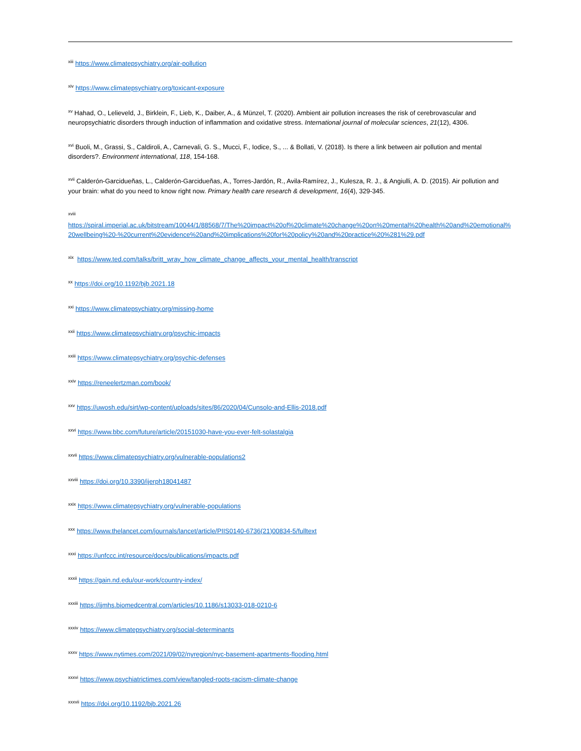<sup>xiii</sup> https://www.climatepsychiatry.org/air-pollution
<sup>xiv</sup> https://www.climatepsychiatry.org/toxicant-exposure
<sup>xv</sup> Hahad, O., Lelieveld, J., Birklein, F., Lieb, K., Daiber, A., & Münzel, T. (2020). Ambient air pollution increases the risk of cerebrovascular and neuropsychiatric disorders through induction of inflammation and oxidative stress. International journal of molecular sciences, 21(12), 4306.
<sup>xvi</sup> Buoli, M., Grassi, S., Caldiroli, A., Carnevali, G. S., Mucci, F., Iodice, S., ... & Bollati, V. (2018). Is there a link between air pollution and mental disorders?. Environment international, 118, 154-168.
<sup>xvii</sup> Calderón-Garcidueñas, L., Calderón-Garcidueñas, A., Torres-Jardón, R., Avila-Ramírez, J., Kulesza, R. J., & Angiulli, A. D. (2015). Air pollution and your brain: what do you need to know right now. Primary health care research & development, 16(4), 329-345.
<sup>xviii</sup>
https://spiral.imperial.ac.uk/bitstream/10044/1/88568/7/The%20impact%20of%20climate%20change%20on%20mental%20health%20and%20emotional%20wellbeing%20-%20current%20evidence%20and%20implications%20for%20policy%20and%20practice%20%281%29.pdf
<sup>xix</sup> https://www.ted.com/talks/britt_wray_how_climate_change_affects_your_mental_health/transcript
<sup>xx</sup> https://doi.org/10.1192/bjb.2021.18
<sup>xxi</sup> https://www.climatepsychiatry.org/missing-home
<sup>xxii</sup> https://www.climatepsychiatry.org/psychic-impacts
<sup>xxiii</sup> https://www.climatepsychiatry.org/psychic-defenses
<sup>xxiv</sup> https://reneelertzman.com/book/
<sup>xxv</sup> https://uwosh.edu/sirt/wp-content/uploads/sites/86/2020/04/Cunsolo-and-Ellis-2018.pdf
<sup>xxvi</sup> https://www.bbc.com/future/article/20151030-have-you-ever-felt-solastalgia
<sup>xxvii</sup> https://www.climatepsychiatry.org/vulnerable-populations2
<sup>xxviii</sup> https://doi.org/10.3390/ijerph18041487
<sup>xxix</sup> https://www.climatepsychiatry.org/vulnerable-populations
<sup>xxx</sup> https://www.thelancet.com/journals/lancet/article/PIIS0140-6736(21)00834-5/fulltext
<sup>xxxi</sup> https://unfccc.int/resource/docs/publications/impacts.pdf
<sup>xxxii</sup> https://gain.nd.edu/our-work/country-index/
<sup>xxxiii</sup> https://ijmhs.biomedcentral.com/articles/10.1186/s13033-018-0210-6
<sup>xxxiv</sup> https://www.climatepsychiatry.org/social-determinants
<sup>xxxv</sup> https://www.nytimes.com/2021/09/02/nyregion/nyc-basement-apartments-flooding.html
<sup>xxxvi</sup> https://www.psychiatrictimes.com/view/tangled-roots-racism-climate-change
<sup>xxxvii</sup> https://doi.org/10.1192/bjb.2021.26